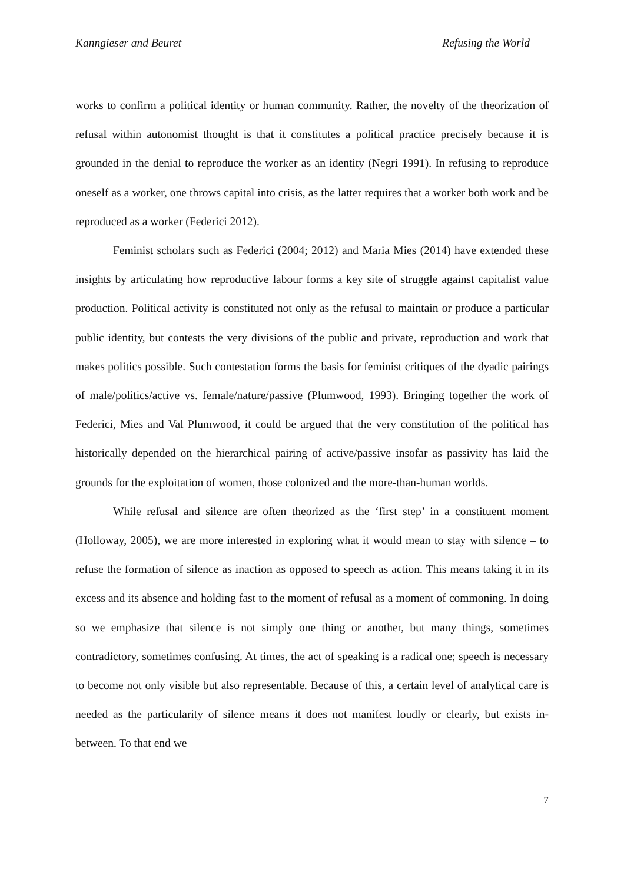Kanngieser and Beuret Refusing the World
works to confirm a political identity or human community. Rather, the novelty of the theorization of refusal within autonomist thought is that it constitutes a political practice precisely because it is grounded in the denial to reproduce the worker as an identity (Negri 1991). In refusing to reproduce oneself as a worker, one throws capital into crisis, as the latter requires that a worker both work and be reproduced as a worker (Federici 2012).
Feminist scholars such as Federici (2004; 2012) and Maria Mies (2014) have extended these insights by articulating how reproductive labour forms a key site of struggle against capitalist value production. Political activity is constituted not only as the refusal to maintain or produce a particular public identity, but contests the very divisions of the public and private, reproduction and work that makes politics possible. Such contestation forms the basis for feminist critiques of the dyadic pairings of male/politics/active vs. female/nature/passive (Plumwood, 1993). Bringing together the work of Federici, Mies and Val Plumwood, it could be argued that the very constitution of the political has historically depended on the hierarchical pairing of active/passive insofar as passivity has laid the grounds for the exploitation of women, those colonized and the more-than-human worlds.
While refusal and silence are often theorized as the ‘first step’ in a constituent moment (Holloway, 2005), we are more interested in exploring what it would mean to stay with silence – to refuse the formation of silence as inaction as opposed to speech as action. This means taking it in its excess and its absence and holding fast to the moment of refusal as a moment of commoning. In doing so we emphasize that silence is not simply one thing or another, but many things, sometimes contradictory, sometimes confusing. At times, the act of speaking is a radical one; speech is necessary to become not only visible but also representable. Because of this, a certain level of analytical care is needed as the particularity of silence means it does not manifest loudly or clearly, but exists in-between. To that end we
7